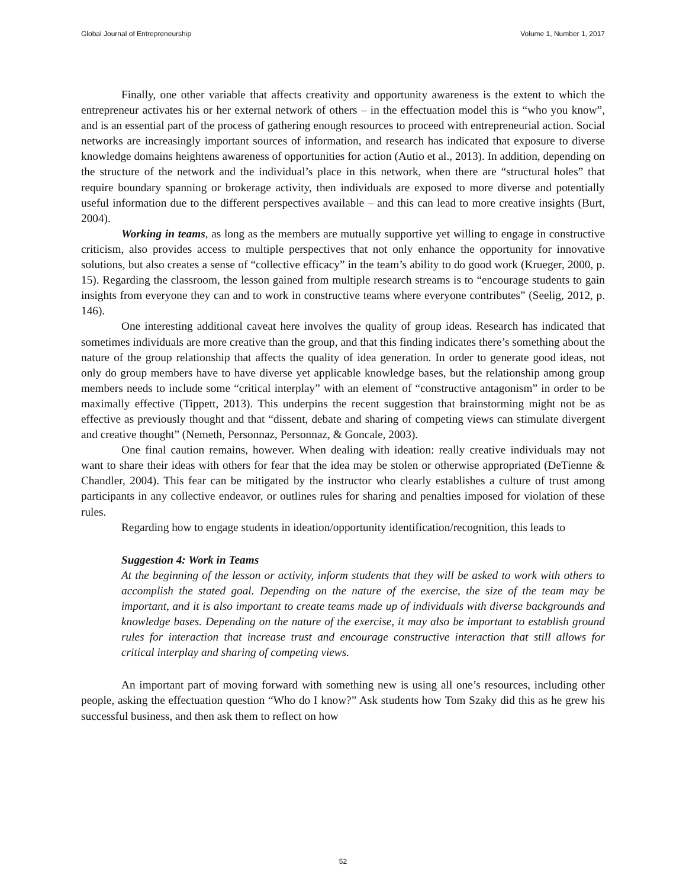Global Journal of Entrepreneurship Volume 1, Number 1, 2017
Finally, one other variable that affects creativity and opportunity awareness is the extent to which the entrepreneur activates his or her external network of others – in the effectuation model this is “who you know”, and is an essential part of the process of gathering enough resources to proceed with entrepreneurial action. Social networks are increasingly important sources of information, and research has indicated that exposure to diverse knowledge domains heightens awareness of opportunities for action (Autio et al., 2013). In addition, depending on the structure of the network and the individual’s place in this network, when there are “structural holes” that require boundary spanning or brokerage activity, then individuals are exposed to more diverse and potentially useful information due to the different perspectives available – and this can lead to more creative insights (Burt, 2004).
Working in teams, as long as the members are mutually supportive yet willing to engage in constructive criticism, also provides access to multiple perspectives that not only enhance the opportunity for innovative solutions, but also creates a sense of “collective efficacy” in the team’s ability to do good work (Krueger, 2000, p. 15). Regarding the classroom, the lesson gained from multiple research streams is to “encourage students to gain insights from everyone they can and to work in constructive teams where everyone contributes” (Seelig, 2012, p. 146).
One interesting additional caveat here involves the quality of group ideas. Research has indicated that sometimes individuals are more creative than the group, and that this finding indicates there’s something about the nature of the group relationship that affects the quality of idea generation. In order to generate good ideas, not only do group members have to have diverse yet applicable knowledge bases, but the relationship among group members needs to include some “critical interplay” with an element of “constructive antagonism” in order to be maximally effective (Tippett, 2013). This underpins the recent suggestion that brainstorming might not be as effective as previously thought and that “dissent, debate and sharing of competing views can stimulate divergent and creative thought” (Nemeth, Personnaz, Personnaz, & Goncale, 2003).
One final caution remains, however. When dealing with ideation: really creative individuals may not want to share their ideas with others for fear that the idea may be stolen or otherwise appropriated (DeTienne & Chandler, 2004). This fear can be mitigated by the instructor who clearly establishes a culture of trust among participants in any collective endeavor, or outlines rules for sharing and penalties imposed for violation of these rules.
Regarding how to engage students in ideation/opportunity identification/recognition, this leads to
Suggestion 4: Work in Teams
At the beginning of the lesson or activity, inform students that they will be asked to work with others to accomplish the stated goal. Depending on the nature of the exercise, the size of the team may be important, and it is also important to create teams made up of individuals with diverse backgrounds and knowledge bases. Depending on the nature of the exercise, it may also be important to establish ground rules for interaction that increase trust and encourage constructive interaction that still allows for critical interplay and sharing of competing views.
An important part of moving forward with something new is using all one’s resources, including other people, asking the effectuation question “Who do I know?” Ask students how Tom Szaky did this as he grew his successful business, and then ask them to reflect on how
52